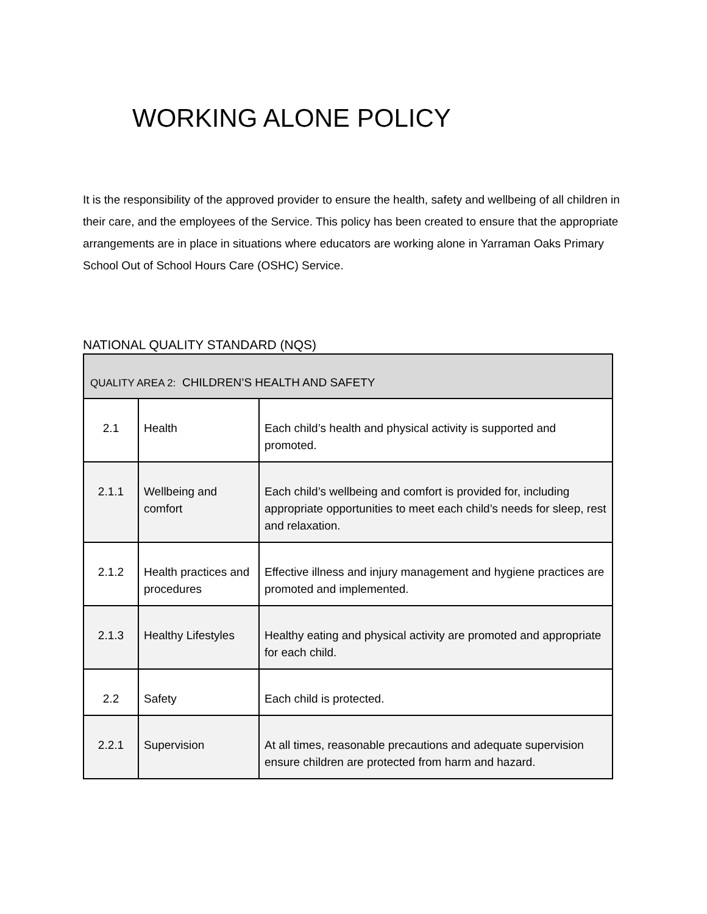WORKING ALONE POLICY
It is the responsibility of the approved provider to ensure the health, safety and wellbeing of all children in their care, and the employees of the Service. This policy has been created to ensure that the appropriate arrangements are in place in situations where educators are working alone in Yarraman Oaks Primary School Out of School Hours Care (OSHC) Service.
NATIONAL QUALITY STANDARD (NQS)
| QUALITY AREA 2: CHILDREN’S HEALTH AND SAFETY | | |
| --- | --- | --- |
| 2.1 | Health | Each child’s health and physical activity is supported and promoted. |
| 2.1.1 | Wellbeing and comfort | Each child’s wellbeing and comfort is provided for, including appropriate opportunities to meet each child’s needs for sleep, rest and relaxation. |
| 2.1.2 | Health practices and procedures | Effective illness and injury management and hygiene practices are promoted and implemented. |
| 2.1.3 | Healthy Lifestyles | Healthy eating and physical activity are promoted and appropriate for each child. |
| 2.2 | Safety | Each child is protected. |
| 2.2.1 | Supervision | At all times, reasonable precautions and adequate supervision ensure children are protected from harm and hazard. |